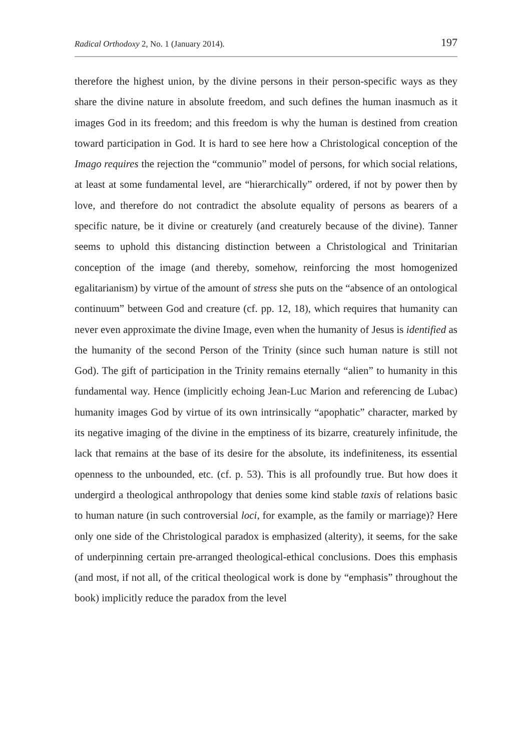Radical Orthodoxy 2, No. 1 (January 2014). 197
therefore the highest union, by the divine persons in their person-specific ways as they share the divine nature in absolute freedom, and such defines the human inasmuch as it images God in its freedom; and this freedom is why the human is destined from creation toward participation in God. It is hard to see here how a Christological conception of the Imago requires the rejection the “communio” model of persons, for which social relations, at least at some fundamental level, are “hierarchically” ordered, if not by power then by love, and therefore do not contradict the absolute equality of persons as bearers of a specific nature, be it divine or creaturely (and creaturely because of the divine). Tanner seems to uphold this distancing distinction between a Christological and Trinitarian conception of the image (and thereby, somehow, reinforcing the most homogenized egalitarianism) by virtue of the amount of stress she puts on the “absence of an ontological continuum” between God and creature (cf. pp. 12, 18), which requires that humanity can never even approximate the divine Image, even when the humanity of Jesus is identified as the humanity of the second Person of the Trinity (since such human nature is still not God). The gift of participation in the Trinity remains eternally “alien” to humanity in this fundamental way. Hence (implicitly echoing Jean-Luc Marion and referencing de Lubac) humanity images God by virtue of its own intrinsically “apophatic” character, marked by its negative imaging of the divine in the emptiness of its bizarre, creaturely infinitude, the lack that remains at the base of its desire for the absolute, its indefiniteness, its essential openness to the unbounded, etc. (cf. p. 53). This is all profoundly true. But how does it undergird a theological anthropology that denies some kind stable taxis of relations basic to human nature (in such controversial loci, for example, as the family or marriage)? Here only one side of the Christological paradox is emphasized (alterity), it seems, for the sake of underpinning certain pre-arranged theological-ethical conclusions. Does this emphasis (and most, if not all, of the critical theological work is done by “emphasis” throughout the book) implicitly reduce the paradox from the level